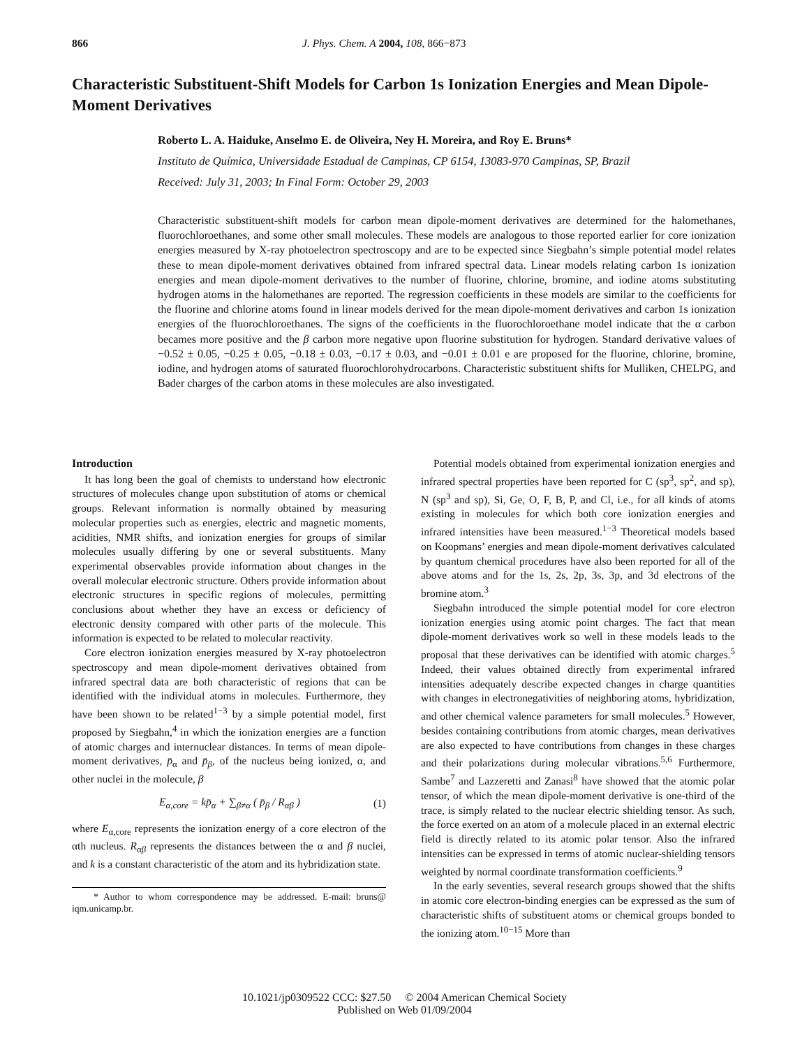866 J. Phys. Chem. A 2004, 108, 866−873
Characteristic Substituent-Shift Models for Carbon 1s Ionization Energies and Mean Dipole-Moment Derivatives
Roberto L. A. Haiduke, Anselmo E. de Oliveira, Ney H. Moreira, and Roy E. Bruns*
Instituto de Química, Universidade Estadual de Campinas, CP 6154, 13083-970 Campinas, SP, Brazil
Received: July 31, 2003; In Final Form: October 29, 2003
Characteristic substituent-shift models for carbon mean dipole-moment derivatives are determined for the halomethanes, fluorochloroethanes, and some other small molecules. These models are analogous to those reported earlier for core ionization energies measured by X-ray photoelectron spectroscopy and are to be expected since Siegbahn’s simple potential model relates these to mean dipole-moment derivatives obtained from infrared spectral data. Linear models relating carbon 1s ionization energies and mean dipole-moment derivatives to the number of fluorine, chlorine, bromine, and iodine atoms substituting hydrogen atoms in the halomethanes are reported. The regression coefficients in these models are similar to the coefficients for the fluorine and chlorine atoms found in linear models derived for the mean dipole-moment derivatives and carbon 1s ionization energies of the fluorochloroethanes. The signs of the coefficients in the fluorochloroethane model indicate that the α carbon becames more positive and the β carbon more negative upon fluorine substitution for hydrogen. Standard derivative values of −0.52 ± 0.05, −0.25 ± 0.05, −0.18 ± 0.03, −0.17 ± 0.03, and −0.01 ± 0.01 e are proposed for the fluorine, chlorine, bromine, iodine, and hydrogen atoms of saturated fluorochlorohydrocarbons. Characteristic substituent shifts for Mulliken, CHELPG, and Bader charges of the carbon atoms in these molecules are also investigated.
Introduction
It has long been the goal of chemists to understand how electronic structures of molecules change upon substitution of atoms or chemical groups. Relevant information is normally obtained by measuring molecular properties such as energies, electric and magnetic moments, acidities, NMR shifts, and ionization energies for groups of similar molecules usually differing by one or several substituents. Many experimental observables provide information about changes in the overall molecular electronic structure. Others provide information about electronic structures in specific regions of molecules, permitting conclusions about whether they have an excess or deficiency of electronic density compared with other parts of the molecule. This information is expected to be related to molecular reactivity.
Core electron ionization energies measured by X-ray photoelectron spectroscopy and mean dipole-moment derivatives obtained from infrared spectral data are both characteristic of regions that can be identified with the individual atoms in molecules. Furthermore, they have been shown to be related<sup>1−3</sup> by a simple potential model, first proposed by Siegbahn,<sup>4</sup> in which the ionization energies are a function of atomic charges and internuclear distances. In terms of mean dipole-moment derivatives, p̄<sub>α</sub> and p̄<sub>β</sub>, of the nucleus being ionized, α, and other nuclei in the molecule, β
E<sub>α,core</sub> = kp̄<sub>α</sub> + ∑<sub>β≠α</sub> ( p̄<sub>β</sub> / R<sub>αβ</sub> ) (1)
where E<sub>α,core</sub> represents the ionization energy of a core electron of the αth nucleus. R<sub>αβ</sub> represents the distances between the α and β nuclei, and k is a constant characteristic of the atom and its hybridization state.
* Author to whom correspondence may be addressed. E-mail: bruns@ iqm.unicamp.br.
Potential models obtained from experimental ionization energies and infrared spectral properties have been reported for C (sp<sup>3</sup>, sp<sup>2</sup>, and sp), N (sp<sup>3</sup> and sp), Si, Ge, O, F, B, P, and Cl, i.e., for all kinds of atoms existing in molecules for which both core ionization energies and infrared intensities have been measured.<sup>1−3</sup> Theoretical models based on Koopmans’ energies and mean dipole-moment derivatives calculated by quantum chemical procedures have also been reported for all of the above atoms and for the 1s, 2s, 2p, 3s, 3p, and 3d electrons of the bromine atom.<sup>3</sup>
Siegbahn introduced the simple potential model for core electron ionization energies using atomic point charges. The fact that mean dipole-moment derivatives work so well in these models leads to the proposal that these derivatives can be identified with atomic charges.<sup>5</sup> Indeed, their values obtained directly from experimental infrared intensities adequately describe expected changes in charge quantities with changes in electronegativities of neighboring atoms, hybridization, and other chemical valence parameters for small molecules.<sup>5</sup> However, besides containing contributions from atomic charges, mean derivatives are also expected to have contributions from changes in these charges and their polarizations during molecular vibrations.<sup>5,6</sup> Furthermore, Sambe<sup>7</sup> and Lazzeretti and Zanasi<sup>8</sup> have showed that the atomic polar tensor, of which the mean dipole-moment derivative is one-third of the trace, is simply related to the nuclear electric shielding tensor. As such, the force exerted on an atom of a molecule placed in an external electric field is directly related to its atomic polar tensor. Also the infrared intensities can be expressed in terms of atomic nuclear-shielding tensors weighted by normal coordinate transformation coefficients.<sup>9</sup>
In the early seventies, several research groups showed that the shifts in atomic core electron-binding energies can be expressed as the sum of characteristic shifts of substituent atoms or chemical groups bonded to the ionizing atom.<sup>10−15</sup> More than
10.1021/jp0309522 CCC: $27.50 © 2004 American Chemical Society
Published on Web 01/09/2004